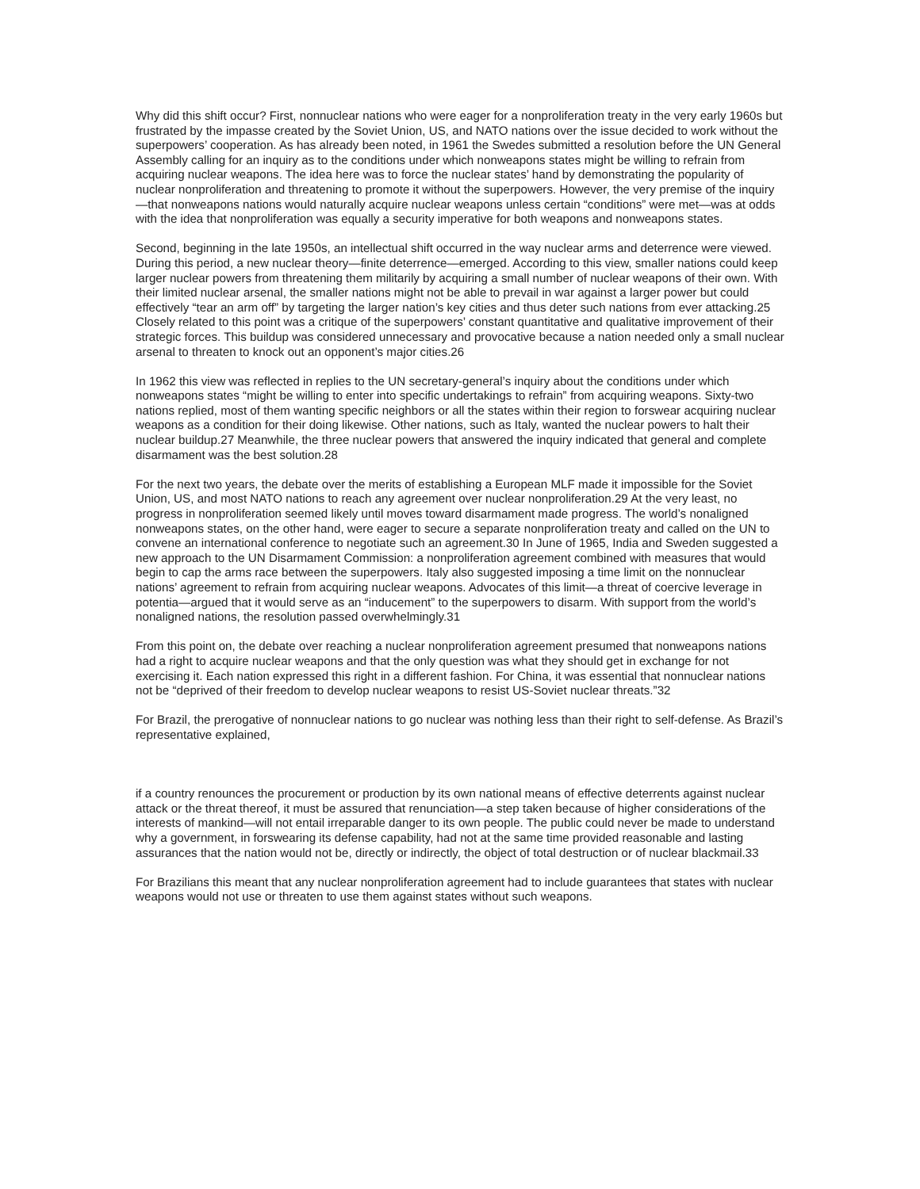Why did this shift occur? First, nonnuclear nations who were eager for a nonproliferation treaty in the very early 1960s but frustrated by the impasse created by the Soviet Union, US, and NATO nations over the issue decided to work without the superpowers’ cooperation. As has already been noted, in 1961 the Swedes submitted a resolution before the UN General Assembly calling for an inquiry as to the conditions under which nonweapons states might be willing to refrain from acquiring nuclear weapons. The idea here was to force the nuclear states’ hand by demonstrating the popularity of nuclear nonproliferation and threatening to promote it without the superpowers. However, the very premise of the inquiry—that nonweapons nations would naturally acquire nuclear weapons unless certain “conditions” were met—was at odds with the idea that nonproliferation was equally a security imperative for both weapons and nonweapons states.
Second, beginning in the late 1950s, an intellectual shift occurred in the way nuclear arms and deterrence were viewed. During this period, a new nuclear theory—finite deterrence—emerged. According to this view, smaller nations could keep larger nuclear powers from threatening them militarily by acquiring a small number of nuclear weapons of their own. With their limited nuclear arsenal, the smaller nations might not be able to prevail in war against a larger power but could effectively “tear an arm off” by targeting the larger nation’s key cities and thus deter such nations from ever attacking.25 Closely related to this point was a critique of the superpowers’ constant quantitative and qualitative improvement of their strategic forces. This buildup was considered unnecessary and provocative because a nation needed only a small nuclear arsenal to threaten to knock out an opponent’s major cities.26
In 1962 this view was reflected in replies to the UN secretary-general’s inquiry about the conditions under which nonweapons states “might be willing to enter into specific undertakings to refrain” from acquiring weapons. Sixty-two nations replied, most of them wanting specific neighbors or all the states within their region to forswear acquiring nuclear weapons as a condition for their doing likewise. Other nations, such as Italy, wanted the nuclear powers to halt their nuclear buildup.27 Meanwhile, the three nuclear powers that answered the inquiry indicated that general and complete disarmament was the best solution.28
For the next two years, the debate over the merits of establishing a European MLF made it impossible for the Soviet Union, US, and most NATO nations to reach any agreement over nuclear nonproliferation.29 At the very least, no progress in nonproliferation seemed likely until moves toward disarmament made progress. The world’s nonaligned nonweapons states, on the other hand, were eager to secure a separate nonproliferation treaty and called on the UN to convene an international conference to negotiate such an agreement.30 In June of 1965, India and Sweden suggested a new approach to the UN Disarmament Commission: a nonproliferation agreement combined with measures that would begin to cap the arms race between the superpowers. Italy also suggested imposing a time limit on the nonnuclear nations’ agreement to refrain from acquiring nuclear weapons. Advocates of this limit—a threat of coercive leverage in potentia—argued that it would serve as an “inducement” to the superpowers to disarm. With support from the world’s nonaligned nations, the resolution passed overwhelmingly.31
From this point on, the debate over reaching a nuclear nonproliferation agreement presumed that nonweapons nations had a right to acquire nuclear weapons and that the only question was what they should get in exchange for not exercising it. Each nation expressed this right in a different fashion. For China, it was essential that nonnuclear nations not be “deprived of their freedom to develop nuclear weapons to resist US-Soviet nuclear threats.”32
For Brazil, the prerogative of nonnuclear nations to go nuclear was nothing less than their right to self-defense. As Brazil’s representative explained,
if a country renounces the procurement or production by its own national means of effective deterrents against nuclear attack or the threat thereof, it must be assured that renunciation—a step taken because of higher considerations of the interests of mankind—will not entail irreparable danger to its own people. The public could never be made to understand why a government, in forswearing its defense capability, had not at the same time provided reasonable and lasting assurances that the nation would not be, directly or indirectly, the object of total destruction or of nuclear blackmail.33
For Brazilians this meant that any nuclear nonproliferation agreement had to include guarantees that states with nuclear weapons would not use or threaten to use them against states without such weapons.